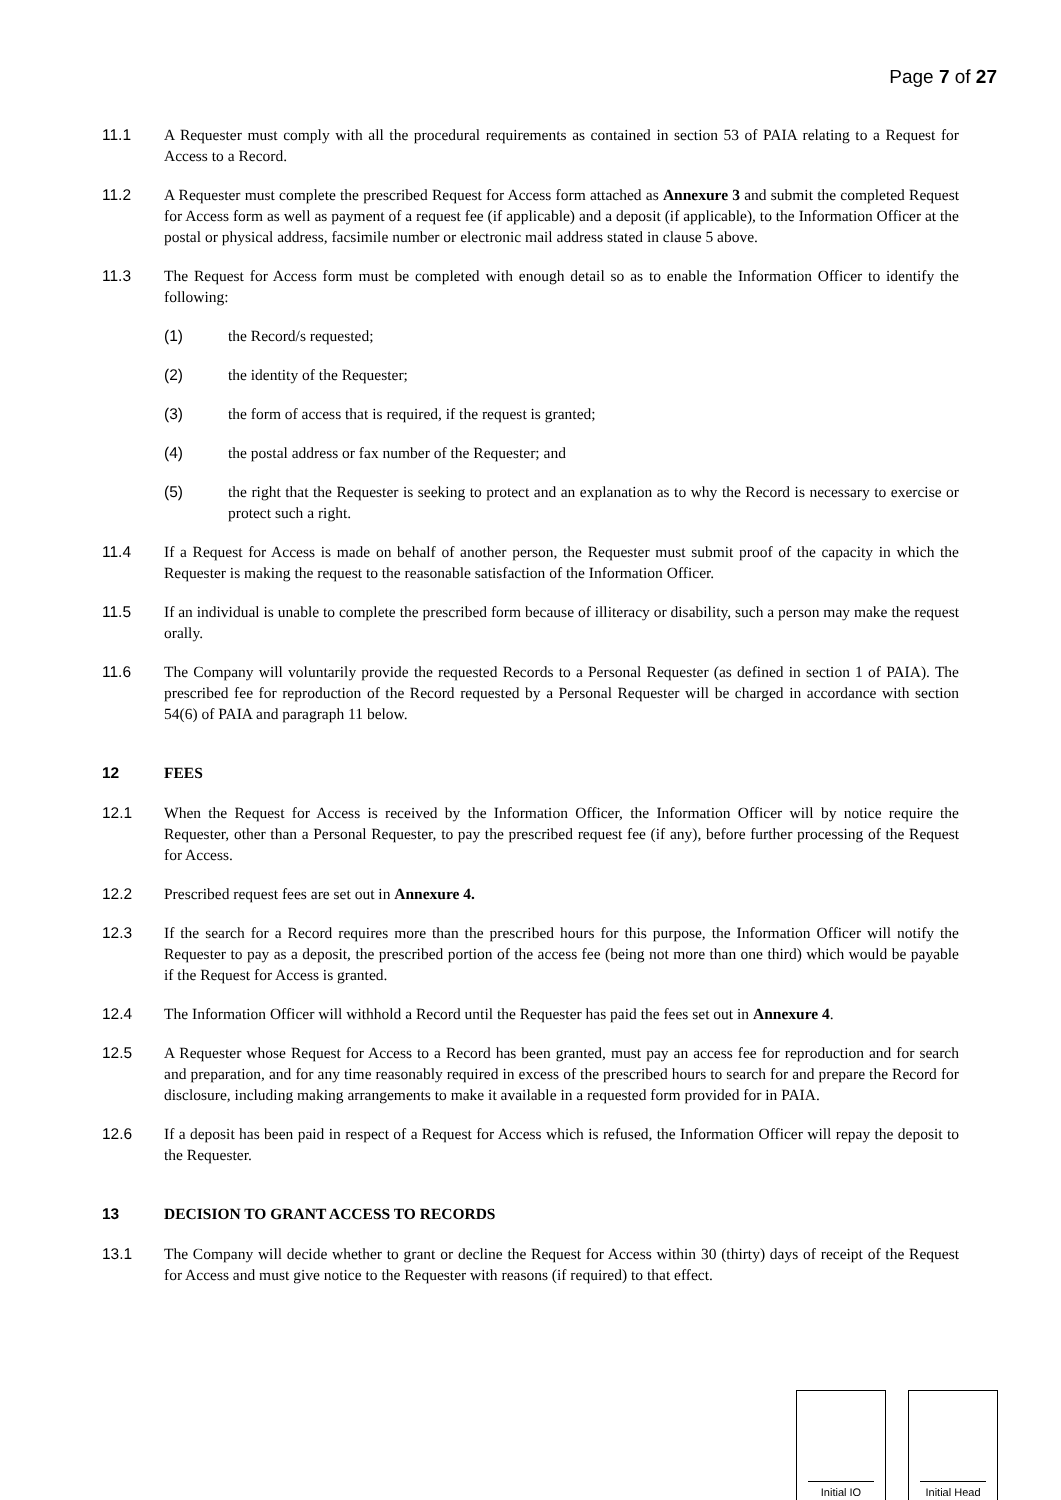Page 7 of 27
11.1 A Requester must comply with all the procedural requirements as contained in section 53 of PAIA relating to a Request for Access to a Record.
11.2 A Requester must complete the prescribed Request for Access form attached as Annexure 3 and submit the completed Request for Access form as well as payment of a request fee (if applicable) and a deposit (if applicable), to the Information Officer at the postal or physical address, facsimile number or electronic mail address stated in clause 5 above.
11.3 The Request for Access form must be completed with enough detail so as to enable the Information Officer to identify the following:
(1) the Record/s requested;
(2) the identity of the Requester;
(3) the form of access that is required, if the request is granted;
(4) the postal address or fax number of the Requester; and
(5) the right that the Requester is seeking to protect and an explanation as to why the Record is necessary to exercise or protect such a right.
11.4 If a Request for Access is made on behalf of another person, the Requester must submit proof of the capacity in which the Requester is making the request to the reasonable satisfaction of the Information Officer.
11.5 If an individual is unable to complete the prescribed form because of illiteracy or disability, such a person may make the request orally.
11.6 The Company will voluntarily provide the requested Records to a Personal Requester (as defined in section 1 of PAIA). The prescribed fee for reproduction of the Record requested by a Personal Requester will be charged in accordance with section 54(6) of PAIA and paragraph 11 below.
12 FEES
12.1 When the Request for Access is received by the Information Officer, the Information Officer will by notice require the Requester, other than a Personal Requester, to pay the prescribed request fee (if any), before further processing of the Request for Access.
12.2 Prescribed request fees are set out in Annexure 4.
12.3 If the search for a Record requires more than the prescribed hours for this purpose, the Information Officer will notify the Requester to pay as a deposit, the prescribed portion of the access fee (being not more than one third) which would be payable if the Request for Access is granted.
12.4 The Information Officer will withhold a Record until the Requester has paid the fees set out in Annexure 4.
12.5 A Requester whose Request for Access to a Record has been granted, must pay an access fee for reproduction and for search and preparation, and for any time reasonably required in excess of the prescribed hours to search for and prepare the Record for disclosure, including making arrangements to make it available in a requested form provided for in PAIA.
12.6 If a deposit has been paid in respect of a Request for Access which is refused, the Information Officer will repay the deposit to the Requester.
13 DECISION TO GRANT ACCESS TO RECORDS
13.1 The Company will decide whether to grant or decline the Request for Access within 30 (thirty) days of receipt of the Request for Access and must give notice to the Requester with reasons (if required) to that effect.
Initial IO Initial Head